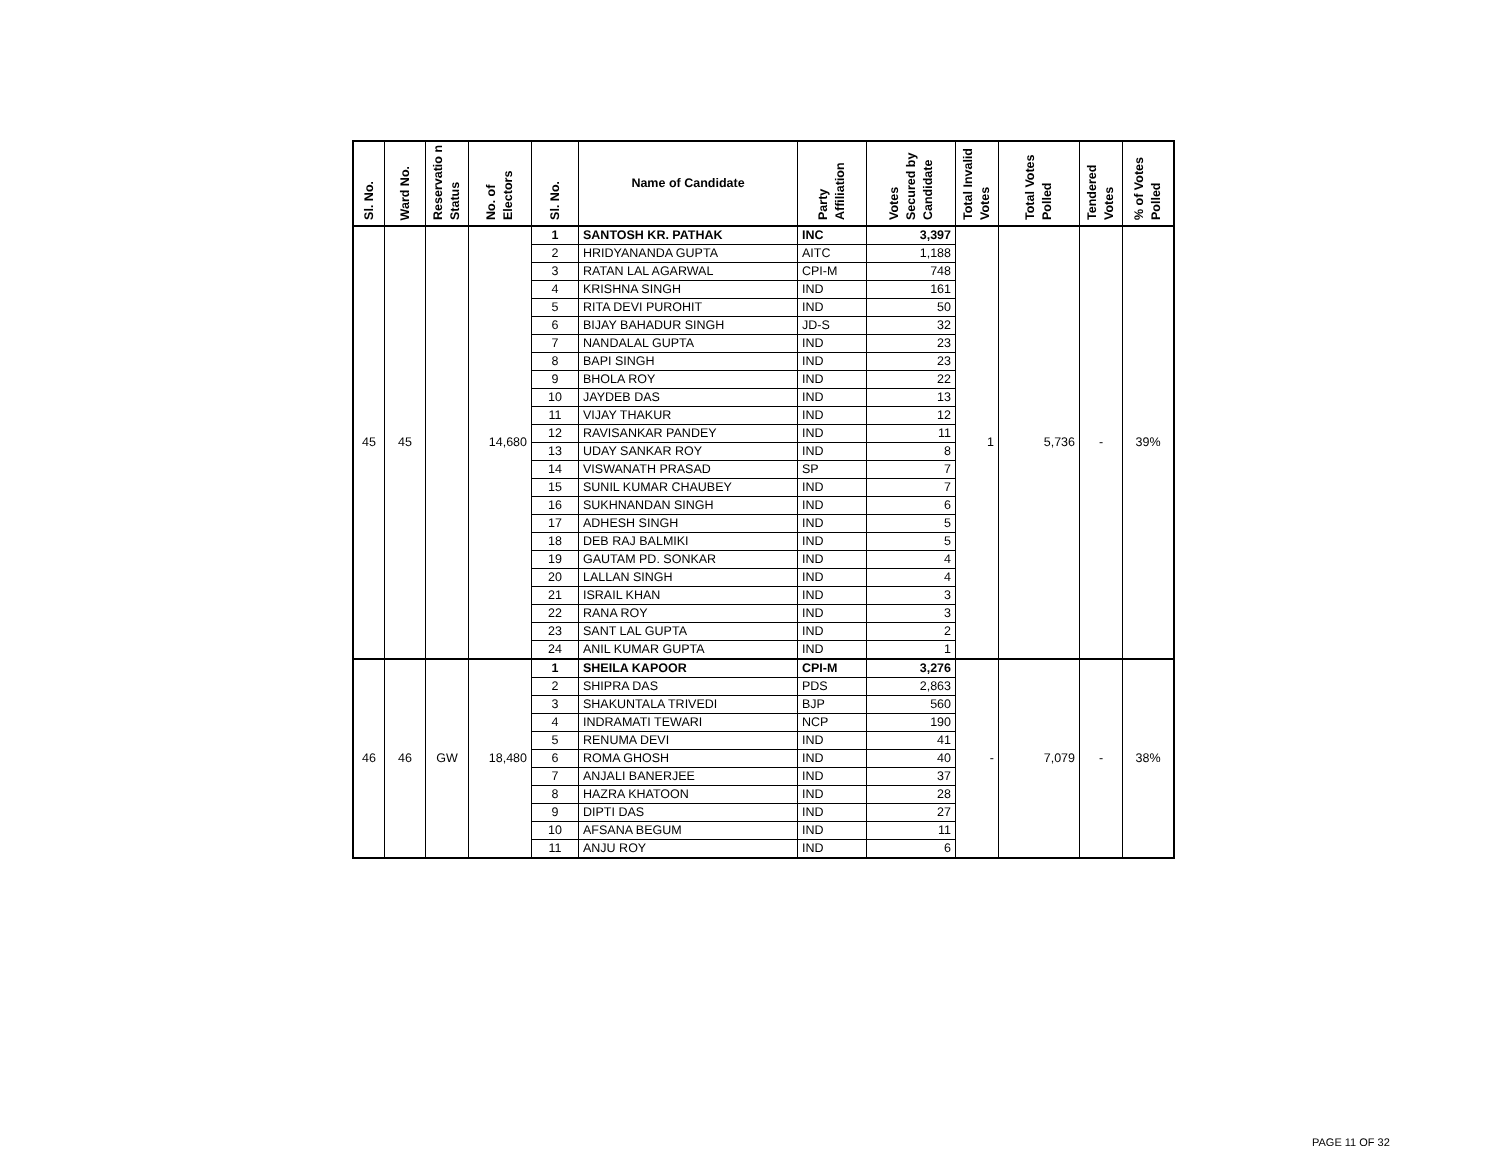| Sl. No. | Ward No. | Reservatio n Status | No. of Electors | Sl. No. | Name of Candidate | Party Affiliation | Votes Secured by Candidate | Total Invalid Votes | Total Votes Polled | Tendered Votes | % of Votes Polled |
| --- | --- | --- | --- | --- | --- | --- | --- | --- | --- | --- | --- |
| 45 | 45 | | 14,680 | 1 | SANTOSH KR. PATHAK | INC | 3,397 | 1 | 5,736 | - | 39% |
| | | | | 2 | HRIDYANANDA GUPTA | AITC | 1,188 | | | | |
| | | | | 3 | RATAN LAL AGARWAL | CPI-M | 748 | | | | |
| | | | | 4 | KRISHNA SINGH | IND | 161 | | | | |
| | | | | 5 | RITA DEVI PUROHIT | IND | 50 | | | | |
| | | | | 6 | BIJAY BAHADUR SINGH | JD-S | 32 | | | | |
| | | | | 7 | NANDALAL GUPTA | IND | 23 | | | | |
| | | | | 8 | BAPI SINGH | IND | 23 | | | | |
| | | | | 9 | BHOLA ROY | IND | 22 | | | | |
| | | | | 10 | JAYDEB DAS | IND | 13 | | | | |
| | | | | 11 | VIJAY THAKUR | IND | 12 | | | | |
| | | | | 12 | RAVISANKAR PANDEY | IND | 11 | | | | |
| | | | | 13 | UDAY SANKAR ROY | IND | 8 | | | | |
| | | | | 14 | VISWANATH PRASAD | SP | 7 | | | | |
| | | | | 15 | SUNIL KUMAR CHAUBEY | IND | 7 | | | | |
| | | | | 16 | SUKHNANDAN SINGH | IND | 6 | | | | |
| | | | | 17 | ADHESH SINGH | IND | 5 | | | | |
| | | | | 18 | DEB RAJ BALMIKI | IND | 5 | | | | |
| | | | | 19 | GAUTAM PD. SONKAR | IND | 4 | | | | |
| | | | | 20 | LALLAN SINGH | IND | 4 | | | | |
| | | | | 21 | ISRAIL KHAN | IND | 3 | | | | |
| | | | | 22 | RANA ROY | IND | 3 | | | | |
| | | | | 23 | SANT LAL GUPTA | IND | 2 | | | | |
| | | | | 24 | ANIL KUMAR GUPTA | IND | 1 | | | | |
| 46 | 46 | GW | 18,480 | 1 | SHEILA KAPOOR | CPI-M | 3,276 | - | 7,079 | - | 38% |
| | | | | 2 | SHIPRA DAS | PDS | 2,863 | | | | |
| | | | | 3 | SHAKUNTALA TRIVEDI | BJP | 560 | | | | |
| | | | | 4 | INDRAMATI TEWARI | NCP | 190 | | | | |
| | | | | 5 | RENUMA DEVI | IND | 41 | | | | |
| | | | | 6 | ROMA GHOSH | IND | 40 | | | | |
| | | | | 7 | ANJALI BANERJEE | IND | 37 | | | | |
| | | | | 8 | HAZRA KHATOON | IND | 28 | | | | |
| | | | | 9 | DIPTI DAS | IND | 27 | | | | |
| | | | | 10 | AFSANA BEGUM | IND | 11 | | | | |
| | | | | 11 | ANJU ROY | IND | 6 | | | | |
PAGE 11 OF 32